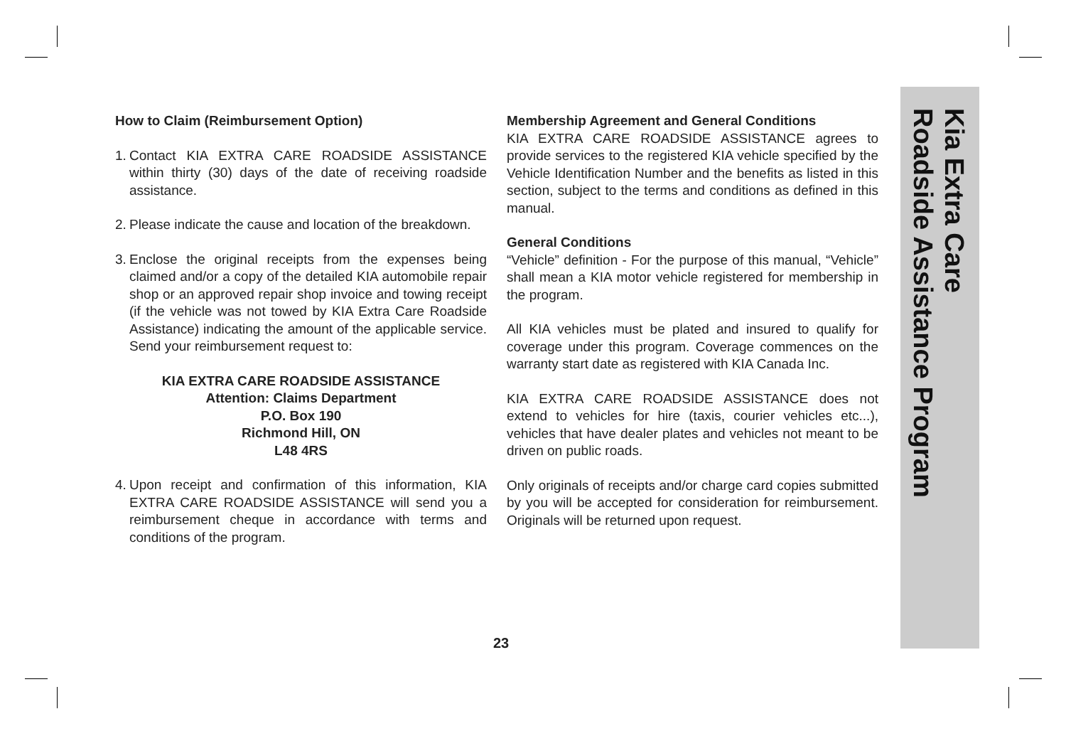How to Claim (Reimbursement Option)
1. Contact KIA EXTRA CARE ROADSIDE ASSISTANCE within thirty (30) days of the date of receiving roadside assistance.
2. Please indicate the cause and location of the breakdown.
3. Enclose the original receipts from the expenses being claimed and/or a copy of the detailed KIA automobile repair shop or an approved repair shop invoice and towing receipt (if the vehicle was not towed by KIA Extra Care Roadside Assistance) indicating the amount of the applicable service. Send your reimbursement request to:
KIA EXTRA CARE ROADSIDE ASSISTANCE
Attention: Claims Department
P.O. Box 190
Richmond Hill, ON
L48 4RS
4. Upon receipt and confirmation of this information, KIA EXTRA CARE ROADSIDE ASSISTANCE will send you a reimbursement cheque in accordance with terms and conditions of the program.
Membership Agreement and General Conditions
KIA EXTRA CARE ROADSIDE ASSISTANCE agrees to provide services to the registered KIA vehicle specified by the Vehicle Identification Number and the benefits as listed in this section, subject to the terms and conditions as defined in this manual.
General Conditions
“Vehicle” definition - For the purpose of this manual, “Vehicle” shall mean a KIA motor vehicle registered for membership in the program.
All KIA vehicles must be plated and insured to qualify for coverage under this program. Coverage commences on the warranty start date as registered with KIA Canada Inc.
KIA EXTRA CARE ROADSIDE ASSISTANCE does not extend to vehicles for hire (taxis, courier vehicles etc...), vehicles that have dealer plates and vehicles not meant to be driven on public roads.
Only originals of receipts and/or charge card copies submitted by you will be accepted for consideration for reimbursement. Originals will be returned upon request.
Kia Extra Care
Roadside Assistance Program
23